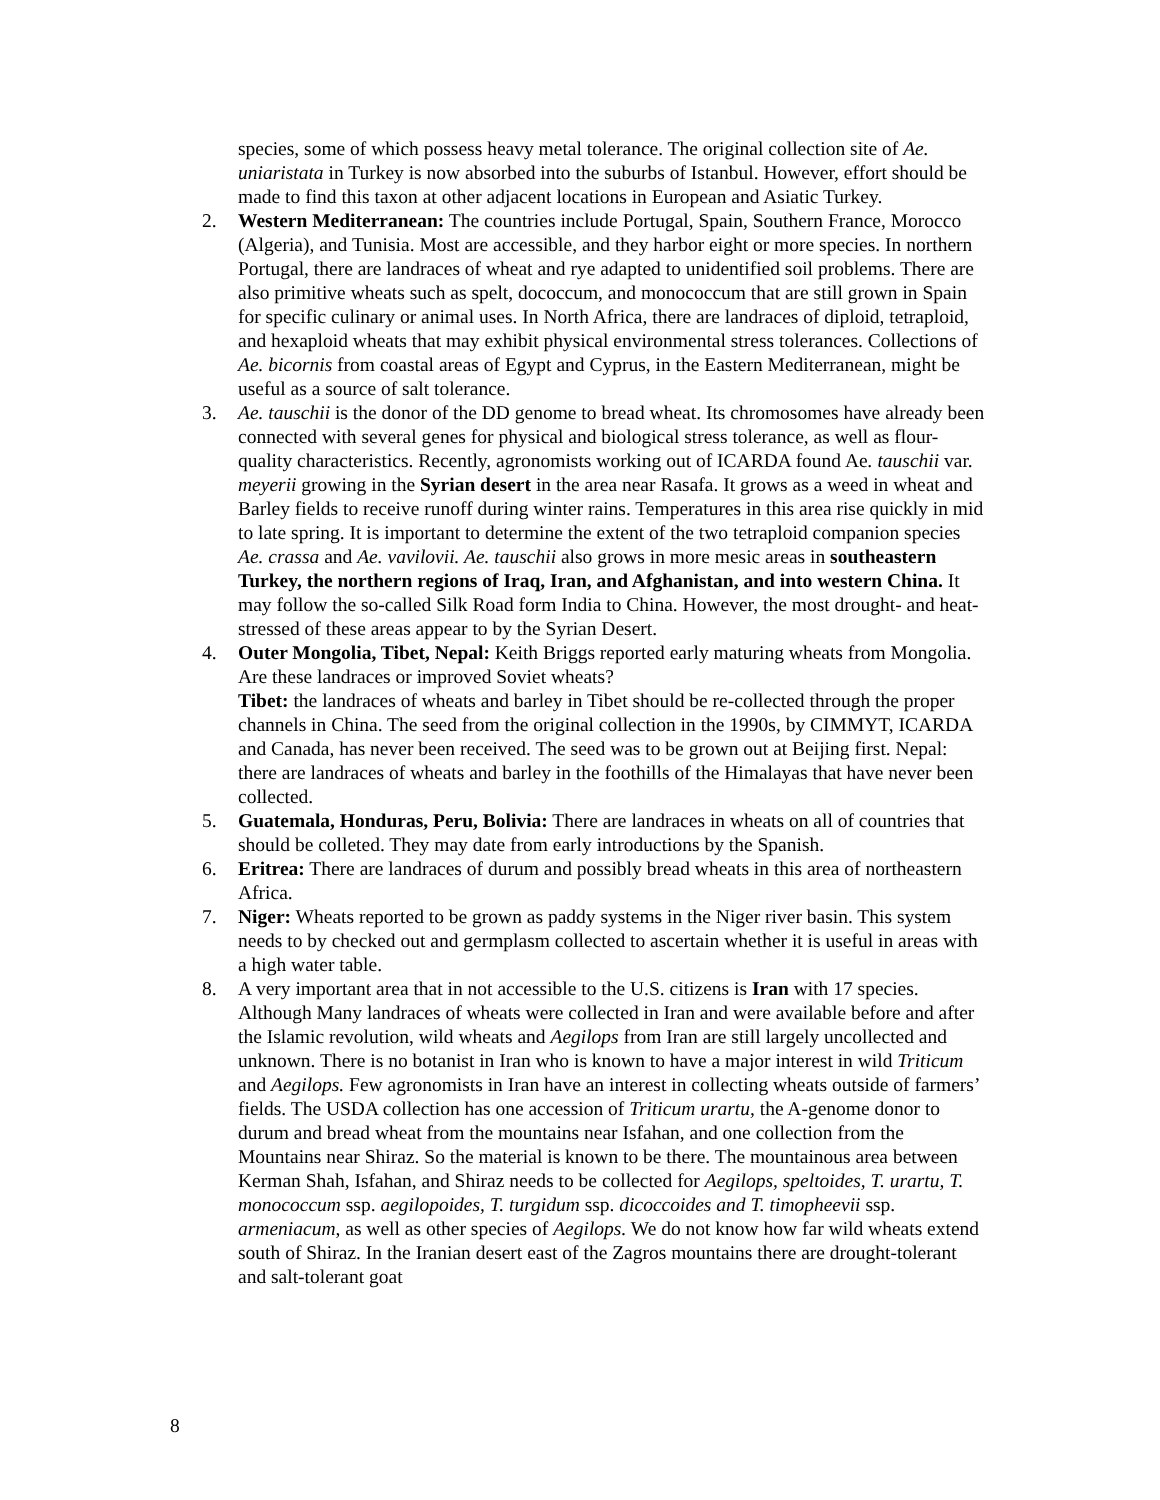species, some of which possess heavy metal tolerance. The original collection site of Ae. uniaristata in Turkey is now absorbed into the suburbs of Istanbul. However, effort should be made to find this taxon at other adjacent locations in European and Asiatic Turkey.
2. Western Mediterranean: The countries include Portugal, Spain, Southern France, Morocco (Algeria), and Tunisia. Most are accessible, and they harbor eight or more species. In northern Portugal, there are landraces of wheat and rye adapted to unidentified soil problems. There are also primitive wheats such as spelt, dococcum, and monococcum that are still grown in Spain for specific culinary or animal uses. In North Africa, there are landraces of diploid, tetraploid, and hexaploid wheats that may exhibit physical environmental stress tolerances. Collections of Ae. bicornis from coastal areas of Egypt and Cyprus, in the Eastern Mediterranean, might be useful as a source of salt tolerance.
3. Ae. tauschii is the donor of the DD genome to bread wheat. Its chromosomes have already been connected with several genes for physical and biological stress tolerance, as well as flour-quality characteristics. Recently, agronomists working out of ICARDA found Ae. tauschii var. meyerii growing in the Syrian desert in the area near Rasafa. It grows as a weed in wheat and Barley fields to receive runoff during winter rains. Temperatures in this area rise quickly in mid to late spring. It is important to determine the extent of the two tetraploid companion species Ae. crassa and Ae. vavilovii. Ae. tauschii also grows in more mesic areas in southeastern Turkey, the northern regions of Iraq, Iran, and Afghanistan, and into western China. It may follow the so-called Silk Road form India to China. However, the most drought- and heat-stressed of these areas appear to by the Syrian Desert.
4. Outer Mongolia, Tibet, Nepal: Keith Briggs reported early maturing wheats from Mongolia. Are these landraces or improved Soviet wheats?
Tibet: the landraces of wheats and barley in Tibet should be re-collected through the proper channels in China. The seed from the original collection in the 1990s, by CIMMYT, ICARDA and Canada, has never been received. The seed was to be grown out at Beijing first. Nepal: there are landraces of wheats and barley in the foothills of the Himalayas that have never been collected.
5. Guatemala, Honduras, Peru, Bolivia: There are landraces in wheats on all of countries that should be colleted. They may date from early introductions by the Spanish.
6. Eritrea: There are landraces of durum and possibly bread wheats in this area of northeastern Africa.
7. Niger: Wheats reported to be grown as paddy systems in the Niger river basin. This system needs to by checked out and germplasm collected to ascertain whether it is useful in areas with a high water table.
8. A very important area that in not accessible to the U.S. citizens is Iran with 17 species. Although Many landraces of wheats were collected in Iran and were available before and after the Islamic revolution, wild wheats and Aegilops from Iran are still largely uncollected and unknown. There is no botanist in Iran who is known to have a major interest in wild Triticum and Aegilops. Few agronomists in Iran have an interest in collecting wheats outside of farmers’ fields. The USDA collection has one accession of Triticum urartu, the A-genome donor to durum and bread wheat from the mountains near Isfahan, and one collection from the Mountains near Shiraz. So the material is known to be there. The mountainous area between Kerman Shah, Isfahan, and Shiraz needs to be collected for Aegilops, speltoides, T. urartu, T. monococcum ssp. aegilopoides, T. turgidum ssp. dicoccoides and T. timopheevii ssp. armeniacum, as well as other species of Aegilops. We do not know how far wild wheats extend south of Shiraz. In the Iranian desert east of the Zagros mountains there are drought-tolerant and salt-tolerant goat
8